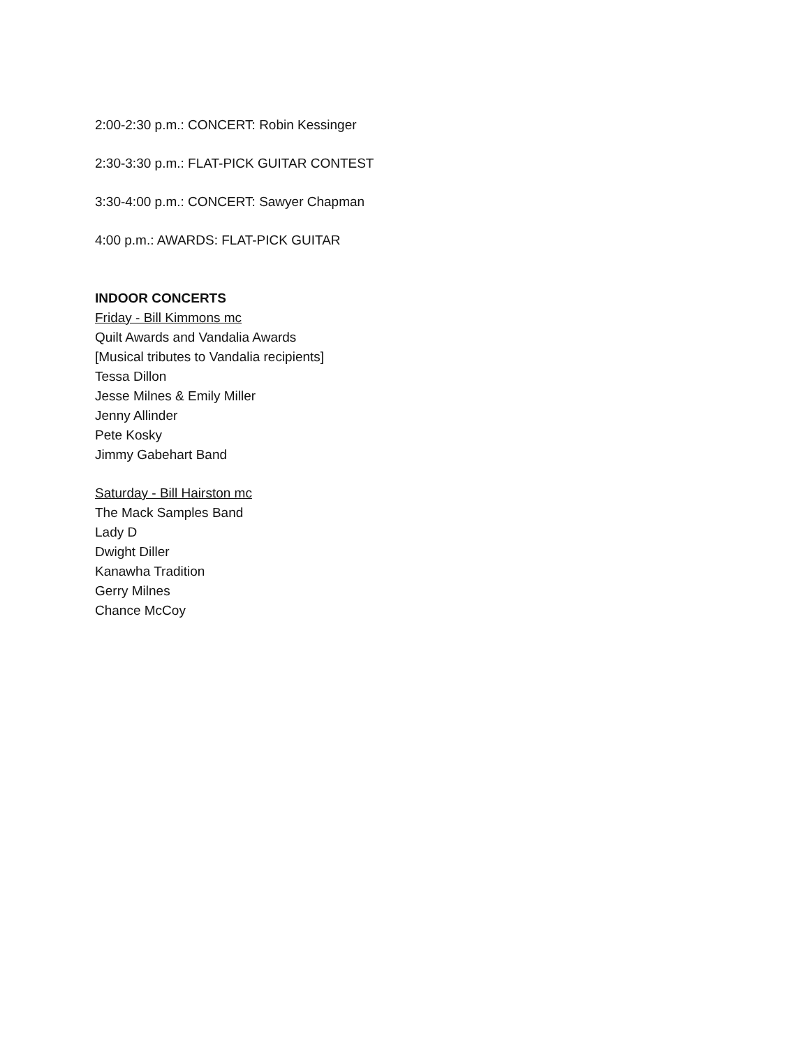2:00-2:30 p.m.: CONCERT: Robin Kessinger
2:30-3:30 p.m.: FLAT-PICK GUITAR CONTEST
3:30-4:00 p.m.: CONCERT: Sawyer Chapman
4:00 p.m.: AWARDS: FLAT-PICK GUITAR
INDOOR CONCERTS
Friday - Bill Kimmons mc
Quilt Awards and Vandalia Awards
[Musical tributes to Vandalia recipients]
Tessa Dillon
Jesse Milnes & Emily Miller
Jenny Allinder
Pete Kosky
Jimmy Gabehart Band
Saturday - Bill Hairston mc
The Mack Samples Band
Lady D
Dwight Diller
Kanawha Tradition
Gerry Milnes
Chance McCoy